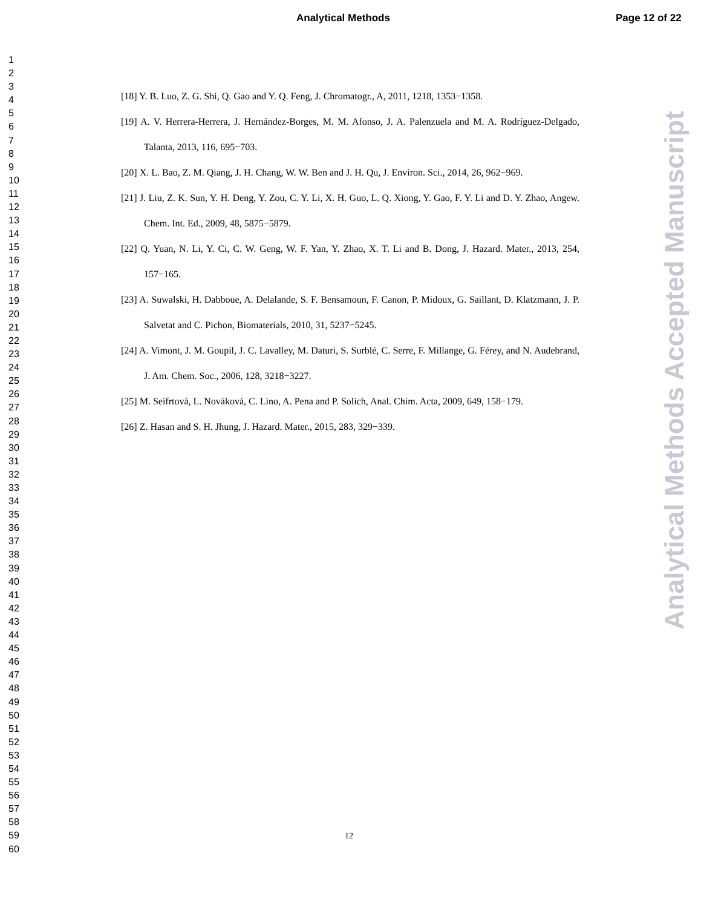Analytical Methods Page 12 of 22
1
2
3
4
5
6
7
8
9
10
11
12
13
14
15
16
17
18
19
20
21
22
23
24
25
26
27
28
29
30
31
32
33
34
35
36
37
38
39
40
41
42
43
44
45
46
47
48
49
50
51
52
53
54
55
56
57
58
59
60
[18] Y. B. Luo, Z. G. Shi, Q. Gao and Y. Q. Feng, J. Chromatogr., A, 2011, 1218, 1353−1358.
[19] A. V. Herrera-Herrera, J. Hernández-Borges, M. M. Afonso, J. A. Palenzuela and M. A. Rodríguez-Delgado, Talanta, 2013, 116, 695−703.
[20] X. L. Bao, Z. M. Qiang, J. H. Chang, W. W. Ben and J. H. Qu, J. Environ. Sci., 2014, 26, 962−969.
[21] J. Liu, Z. K. Sun, Y. H. Deng, Y. Zou, C. Y. Li, X. H. Guo, L. Q. Xiong, Y. Gao, F. Y. Li and D. Y. Zhao, Angew. Chem. Int. Ed., 2009, 48, 5875−5879.
[22] Q. Yuan, N. Li, Y. Ci, C. W. Geng, W. F. Yan, Y. Zhao, X. T. Li and B. Dong, J. Hazard. Mater., 2013, 254, 157−165.
[23] A. Suwalski, H. Dabboue, A. Delalande, S. F. Bensamoun, F. Canon, P. Midoux, G. Saillant, D. Klatzmann, J. P. Salvetat and C. Pichon, Biomaterials, 2010, 31, 5237−5245.
[24] A. Vimont, J. M. Goupil, J. C. Lavalley, M. Daturi, S. Surblé, C. Serre, F. Millange, G. Férey, and N. Audebrand, J. Am. Chem. Soc., 2006, 128, 3218−3227.
[25] M. Seifrtová, L. Nováková, C. Lino, A. Pena and P. Solich, Anal. Chim. Acta, 2009, 649, 158−179.
[26] Z. Hasan and S. H. Jhung, J. Hazard. Mater., 2015, 283, 329−339.
Analytical Methods Accepted Manuscript
12